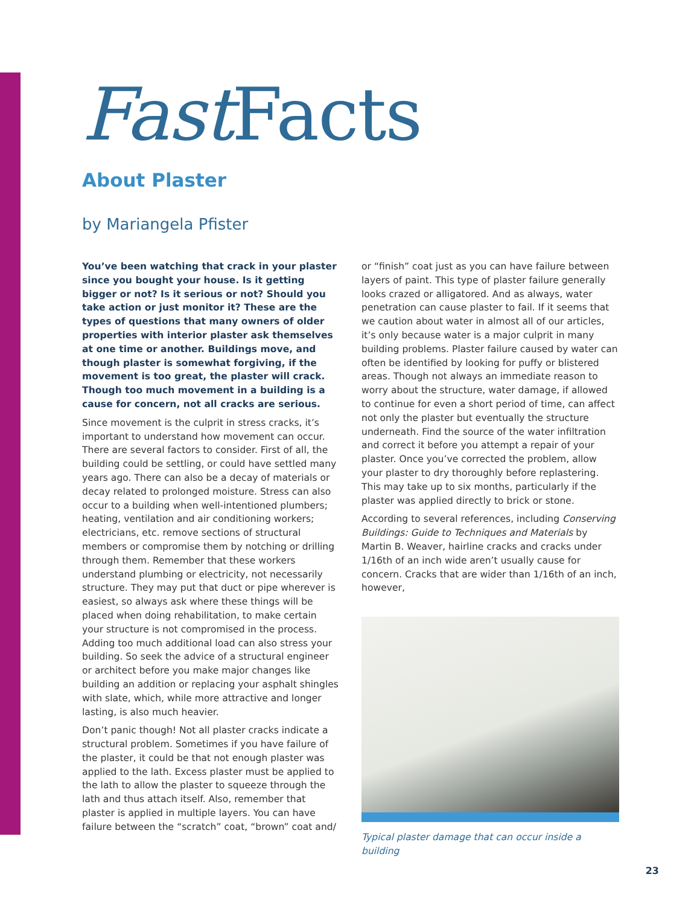Fast Facts
About Plaster
by Mariangela Pfister
You’ve been watching that crack in your plaster since you bought your house. Is it getting bigger or not? Is it serious or not? Should you take action or just monitor it? These are the types of questions that many owners of older properties with interior plaster ask themselves at one time or another. Buildings move, and though plaster is somewhat forgiving, if the movement is too great, the plaster will crack. Though too much movement in a building is a cause for concern, not all cracks are serious.
Since movement is the culprit in stress cracks, it’s important to understand how movement can occur. There are several factors to consider. First of all, the building could be settling, or could have settled many years ago. There can also be a decay of materials or decay related to prolonged moisture. Stress can also occur to a building when well-intentioned plumbers; heating, ventilation and air conditioning workers; electricians, etc. remove sections of structural members or compromise them by notching or drilling through them. Remember that these workers understand plumbing or electricity, not necessarily structure. They may put that duct or pipe wherever is easiest, so always ask where these things will be placed when doing rehabilitation, to make certain your structure is not compromised in the process. Adding too much additional load can also stress your building. So seek the advice of a structural engineer or architect before you make major changes like building an addition or replacing your asphalt shingles with slate, which, while more attractive and longer lasting, is also much heavier.
Don’t panic though! Not all plaster cracks indicate a structural problem. Sometimes if you have failure of the plaster, it could be that not enough plaster was applied to the lath. Excess plaster must be applied to the lath to allow the plaster to squeeze through the lath and thus attach itself. Also, remember that plaster is applied in multiple layers. You can have failure between the “scratch” coat, “brown” coat and/
or “finish” coat just as you can have failure between layers of paint. This type of plaster failure generally looks crazed or alligatored. And as always, water penetration can cause plaster to fail. If it seems that we caution about water in almost all of our articles, it’s only because water is a major culprit in many building problems. Plaster failure caused by water can often be identified by looking for puffy or blistered areas. Though not always an immediate reason to worry about the structure, water damage, if allowed to continue for even a short period of time, can affect not only the plaster but eventually the structure underneath. Find the source of the water infiltration and correct it before you attempt a repair of your plaster. Once you’ve corrected the problem, allow your plaster to dry thoroughly before replastering. This may take up to six months, particularly if the plaster was applied directly to brick or stone.
According to several references, including Conserving Buildings: Guide to Techniques and Materials by Martin B. Weaver, hairline cracks and cracks under 1/16th of an inch wide aren’t usually cause for concern. Cracks that are wider than 1/16th of an inch, however,
Typical plaster damage that can occur inside a building
23